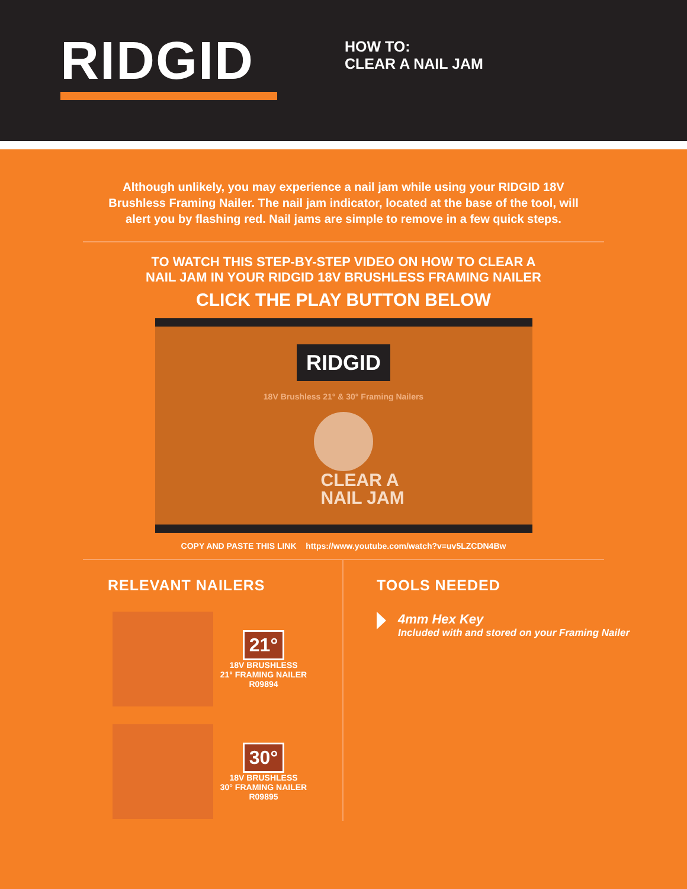RIDGID
HOW TO:
CLEAR A NAIL JAM
Although unlikely, you may experience a nail jam while using your RIDGID 18V Brushless Framing Nailer. The nail jam indicator, located at the base of the tool, will alert you by flashing red. Nail jams are simple to remove in a few quick steps.
TO WATCH THIS STEP-BY-STEP VIDEO ON HOW TO CLEAR A
NAIL JAM IN YOUR RIDGID 18V BRUSHLESS FRAMING NAILER
CLICK THE PLAY BUTTON BELOW
RIDGID
18V Brushless 21° & 30° Framing Nailers
CLEAR A
NAIL JAM
COPY AND PASTE THIS LINK https://www.youtube.com/watch?v=uv5LZCDN4Bw
RELEVANT NAILERS
21°
18V BRUSHLESS
21° FRAMING NAILER
R09894
30°
18V BRUSHLESS
30° FRAMING NAILER
R09895
TOOLS NEEDED
4mm Hex Key
Included with and stored on your Framing Nailer